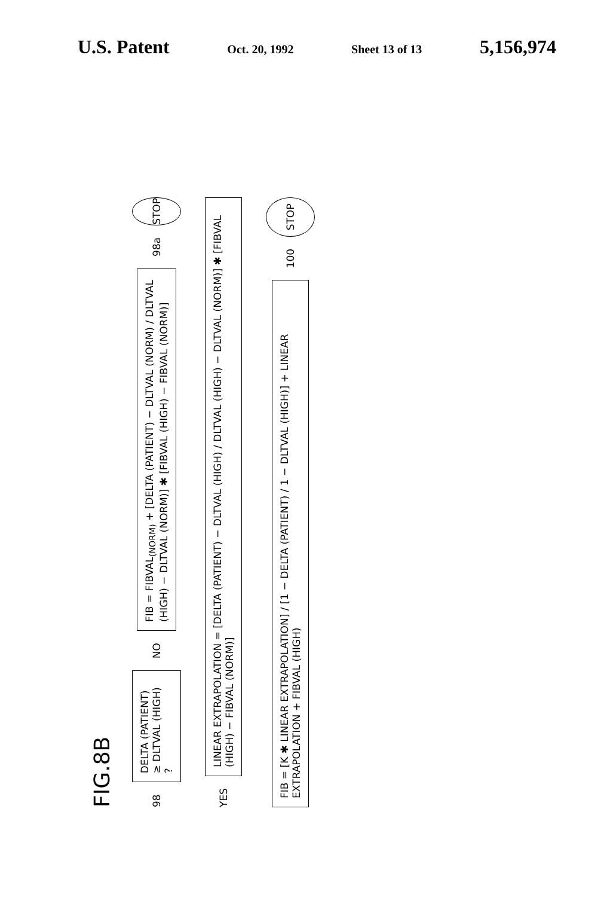U.S. Patent Oct. 20, 1992 Sheet 13 of 13 5,156,974
FIG.8B
98
DELTA (PATIENT) ≥ DLTVAL (HIGH) ?
NO
FIB = FIBVAL<sub>(NORM)</sub> + [DELTA (PATIENT) − DLTVAL (NORM) / DLTVAL (HIGH) − DLTVAL (NORM)] ✱ [FIBVAL (HIGH) − FIBVAL (NORM)]
98a
STOP
YES
LINEAR EXTRAPOLATION = [DELTA (PATIENT) − DLTVAL (HIGH) / DLTVAL (HIGH) − DLTVAL (NORM)] ✱ [FIBVAL (HIGH) − FIBVAL (NORM)]
FIB = [K ✱ LINEAR EXTRAPOLATION] / [1 − DELTA (PATIENT) / 1 − DLTVAL (HIGH)] + LINEAR EXTRAPOLATION + FIBVAL (HIGH)
100
STOP